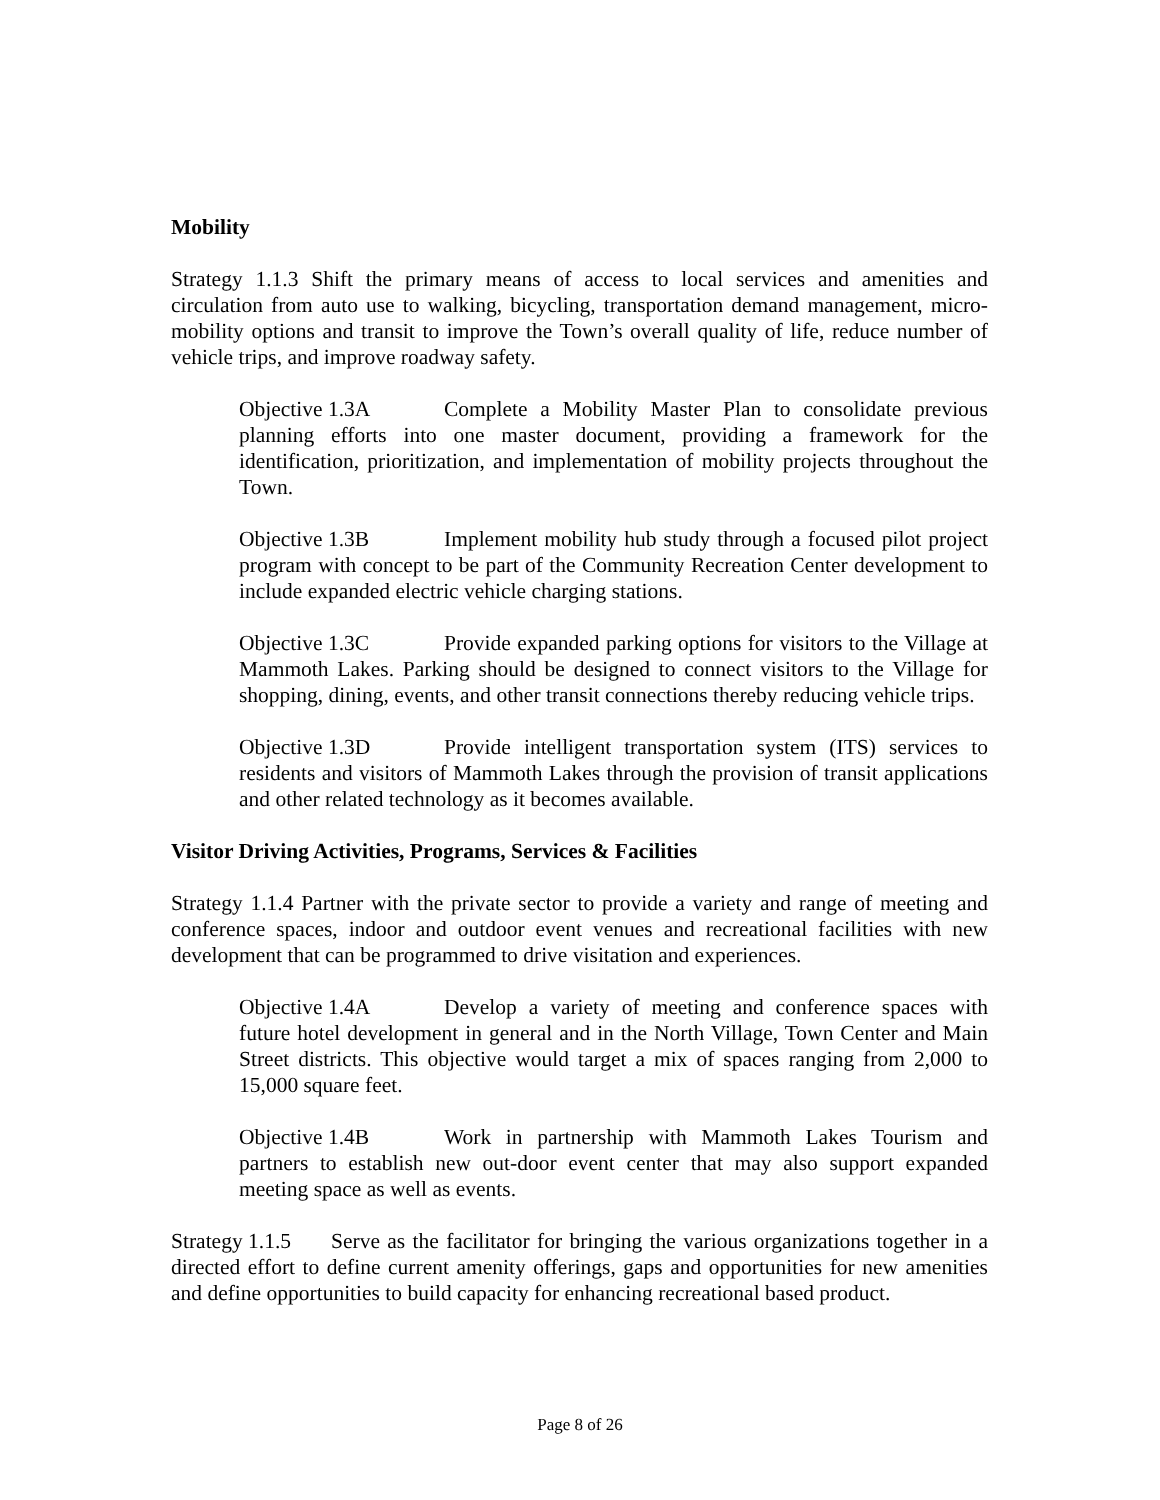Mobility
Strategy 1.1.3 Shift the primary means of access to local services and amenities and circulation from auto use to walking, bicycling, transportation demand management, micro-mobility options and transit to improve the Town’s overall quality of life, reduce number of vehicle trips, and improve roadway safety.
Objective 1.3A Complete a Mobility Master Plan to consolidate previous planning efforts into one master document, providing a framework for the identification, prioritization, and implementation of mobility projects throughout the Town.
Objective 1.3B Implement mobility hub study through a focused pilot project program with concept to be part of the Community Recreation Center development to include expanded electric vehicle charging stations.
Objective 1.3C Provide expanded parking options for visitors to the Village at Mammoth Lakes. Parking should be designed to connect visitors to the Village for shopping, dining, events, and other transit connections thereby reducing vehicle trips.
Objective 1.3D Provide intelligent transportation system (ITS) services to residents and visitors of Mammoth Lakes through the provision of transit applications and other related technology as it becomes available.
Visitor Driving Activities, Programs, Services & Facilities
Strategy 1.1.4 Partner with the private sector to provide a variety and range of meeting and conference spaces, indoor and outdoor event venues and recreational facilities with new development that can be programmed to drive visitation and experiences.
Objective 1.4A Develop a variety of meeting and conference spaces with future hotel development in general and in the North Village, Town Center and Main Street districts. This objective would target a mix of spaces ranging from 2,000 to 15,000 square feet.
Objective 1.4B Work in partnership with Mammoth Lakes Tourism and partners to establish new out-door event center that may also support expanded meeting space as well as events.
Strategy 1.1.5 Serve as the facilitator for bringing the various organizations together in a directed effort to define current amenity offerings, gaps and opportunities for new amenities and define opportunities to build capacity for enhancing recreational based product.
Page 8 of 26